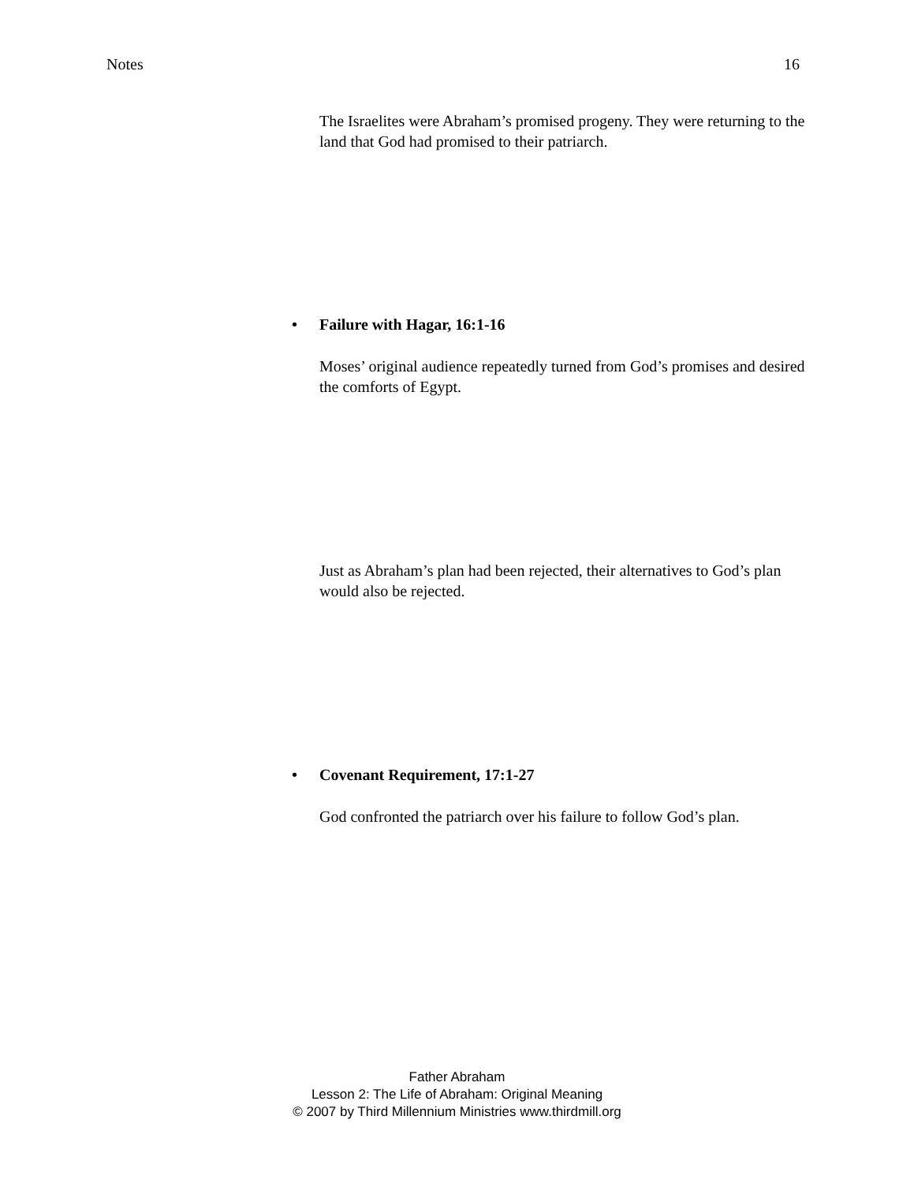Notes 16
The Israelites were Abraham’s promised progeny. They were returning to the land that God had promised to their patriarch.
• Failure with Hagar, 16:1-16
Moses’ original audience repeatedly turned from God’s promises and desired the comforts of Egypt.
Just as Abraham’s plan had been rejected, their alternatives to God’s plan would also be rejected.
• Covenant Requirement, 17:1-27
God confronted the patriarch over his failure to follow God’s plan.
Father Abraham
Lesson 2: The Life of Abraham: Original Meaning
© 2007 by Third Millennium Ministries www.thirdmill.org